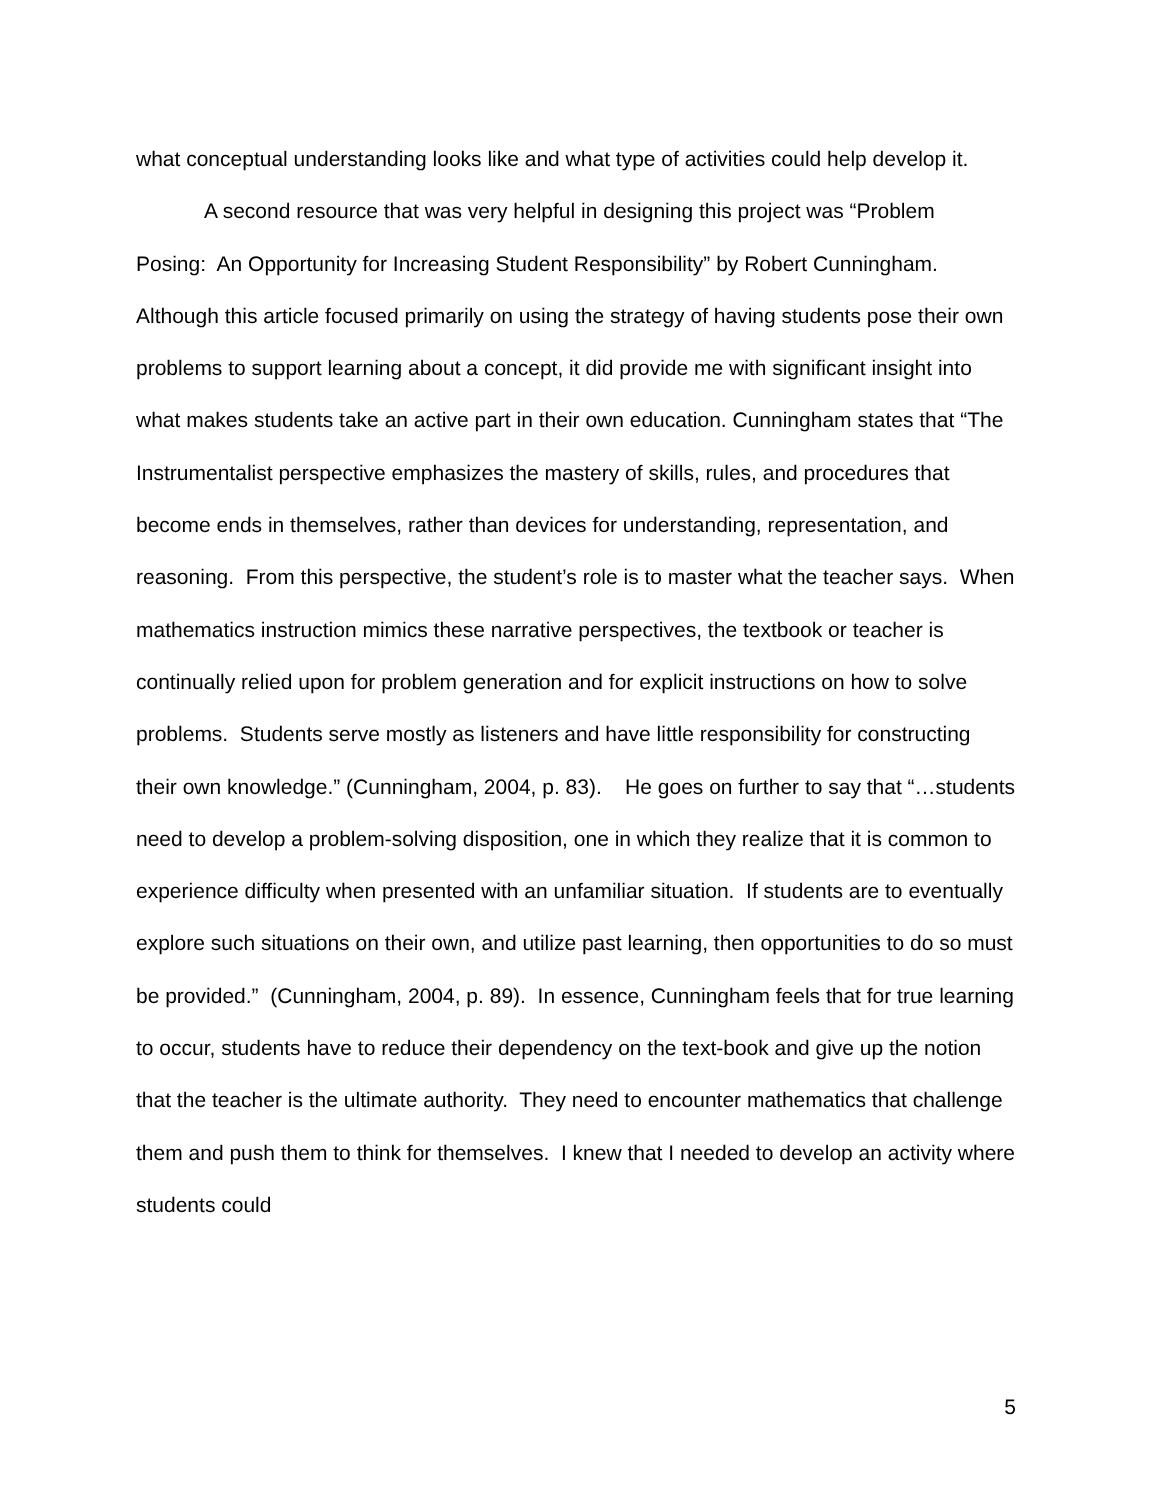what conceptual understanding looks like and what type of activities could help develop it.
A second resource that was very helpful in designing this project was “Problem Posing: An Opportunity for Increasing Student Responsibility” by Robert Cunningham. Although this article focused primarily on using the strategy of having students pose their own problems to support learning about a concept, it did provide me with significant insight into what makes students take an active part in their own education. Cunningham states that “The Instrumentalist perspective emphasizes the mastery of skills, rules, and procedures that become ends in themselves, rather than devices for understanding, representation, and reasoning. From this perspective, the student’s role is to master what the teacher says. When mathematics instruction mimics these narrative perspectives, the textbook or teacher is continually relied upon for problem generation and for explicit instructions on how to solve problems. Students serve mostly as listeners and have little responsibility for constructing their own knowledge.” (Cunningham, 2004, p. 83). He goes on further to say that “…students need to develop a problem-solving disposition, one in which they realize that it is common to experience difficulty when presented with an unfamiliar situation. If students are to eventually explore such situations on their own, and utilize past learning, then opportunities to do so must be provided.” (Cunningham, 2004, p. 89). In essence, Cunningham feels that for true learning to occur, students have to reduce their dependency on the text-book and give up the notion that the teacher is the ultimate authority. They need to encounter mathematics that challenge them and push them to think for themselves. I knew that I needed to develop an activity where students could
5